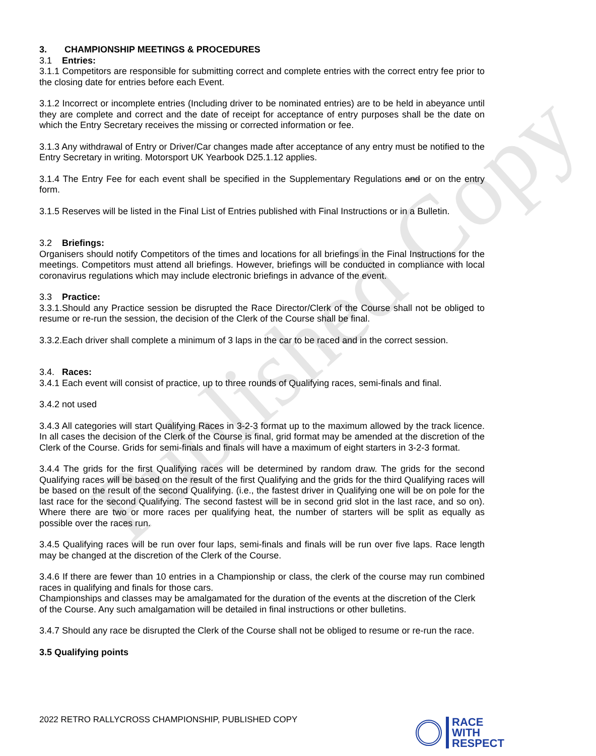Published Copy
3. CHAMPIONSHIP MEETINGS & PROCEDURES
3.1 Entries:
3.1.1 Competitors are responsible for submitting correct and complete entries with the correct entry fee prior to the closing date for entries before each Event.
3.1.2 Incorrect or incomplete entries (Including driver to be nominated entries) are to be held in abeyance until they are complete and correct and the date of receipt for acceptance of entry purposes shall be the date on which the Entry Secretary receives the missing or corrected information or fee.
3.1.3 Any withdrawal of Entry or Driver/Car changes made after acceptance of any entry must be notified to the Entry Secretary in writing. Motorsport UK Yearbook D25.1.12 applies.
3.1.4 The Entry Fee for each event shall be specified in the Supplementary Regulations and or on the entry form.
3.1.5 Reserves will be listed in the Final List of Entries published with Final Instructions or in a Bulletin.
3.2 Briefings:
Organisers should notify Competitors of the times and locations for all briefings in the Final Instructions for the meetings. Competitors must attend all briefings. However, briefings will be conducted in compliance with local coronavirus regulations which may include electronic briefings in advance of the event.
3.3 Practice:
3.3.1.Should any Practice session be disrupted the Race Director/Clerk of the Course shall not be obliged to resume or re-run the session, the decision of the Clerk of the Course shall be final.
3.3.2.Each driver shall complete a minimum of 3 laps in the car to be raced and in the correct session.
3.4. Races:
3.4.1 Each event will consist of practice, up to three rounds of Qualifying races, semi-finals and final.
3.4.2 not used
3.4.3 All categories will start Qualifying Races in 3-2-3 format up to the maximum allowed by the track licence. In all cases the decision of the Clerk of the Course is final, grid format may be amended at the discretion of the Clerk of the Course. Grids for semi-finals and finals will have a maximum of eight starters in 3-2-3 format.
3.4.4 The grids for the first Qualifying races will be determined by random draw. The grids for the second Qualifying races will be based on the result of the first Qualifying and the grids for the third Qualifying races will be based on the result of the second Qualifying. (i.e., the fastest driver in Qualifying one will be on pole for the last race for the second Qualifying. The second fastest will be in second grid slot in the last race, and so on). Where there are two or more races per qualifying heat, the number of starters will be split as equally as possible over the races run.
3.4.5 Qualifying races will be run over four laps, semi-finals and finals will be run over five laps. Race length may be changed at the discretion of the Clerk of the Course.
3.4.6 If there are fewer than 10 entries in a Championship or class, the clerk of the course may run combined races in qualifying and finals for those cars.
Championships and classes may be amalgamated for the duration of the events at the discretion of the Clerk of the Course. Any such amalgamation will be detailed in final instructions or other bulletins.
3.4.7 Should any race be disrupted the Clerk of the Course shall not be obliged to resume or re-run the race.
3.5 Qualifying points
2022 RETRO RALLYCROSS CHAMPIONSHIP, PUBLISHED COPY
RACE
WITH
RESPECT